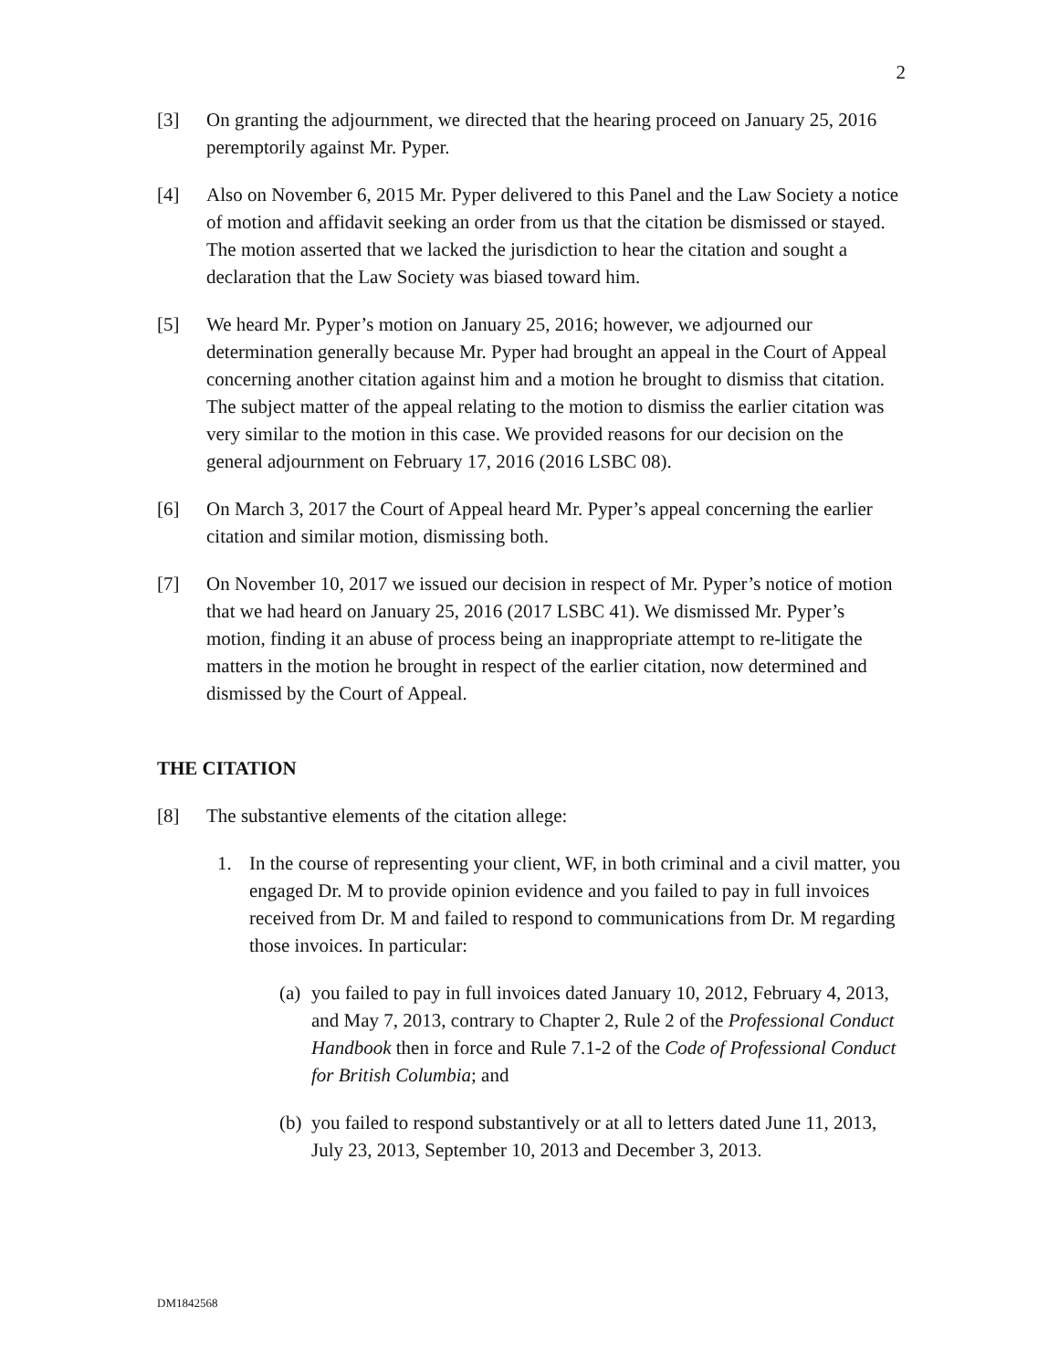2
[3] On granting the adjournment, we directed that the hearing proceed on January 25, 2016 peremptorily against Mr. Pyper.
[4] Also on November 6, 2015 Mr. Pyper delivered to this Panel and the Law Society a notice of motion and affidavit seeking an order from us that the citation be dismissed or stayed. The motion asserted that we lacked the jurisdiction to hear the citation and sought a declaration that the Law Society was biased toward him.
[5] We heard Mr. Pyper’s motion on January 25, 2016; however, we adjourned our determination generally because Mr. Pyper had brought an appeal in the Court of Appeal concerning another citation against him and a motion he brought to dismiss that citation. The subject matter of the appeal relating to the motion to dismiss the earlier citation was very similar to the motion in this case. We provided reasons for our decision on the general adjournment on February 17, 2016 (2016 LSBC 08).
[6] On March 3, 2017 the Court of Appeal heard Mr. Pyper’s appeal concerning the earlier citation and similar motion, dismissing both.
[7] On November 10, 2017 we issued our decision in respect of Mr. Pyper’s notice of motion that we had heard on January 25, 2016 (2017 LSBC 41). We dismissed Mr. Pyper’s motion, finding it an abuse of process being an inappropriate attempt to re-litigate the matters in the motion he brought in respect of the earlier citation, now determined and dismissed by the Court of Appeal.
THE CITATION
[8] The substantive elements of the citation allege:
1. In the course of representing your client, WF, in both criminal and a civil matter, you engaged Dr. M to provide opinion evidence and you failed to pay in full invoices received from Dr. M and failed to respond to communications from Dr. M regarding those invoices. In particular:
(a)
you failed to pay in full invoices dated January 10, 2012, February 4, 2013, and May 7, 2013, contrary to Chapter 2, Rule 2 of the Professional Conduct Handbook then in force and Rule 7.1-2 of the Code of Professional Conduct for British Columbia; and
(b)
you failed to respond substantively or at all to letters dated June 11, 2013, July 23, 2013, September 10, 2013 and December 3, 2013.
DM1842568